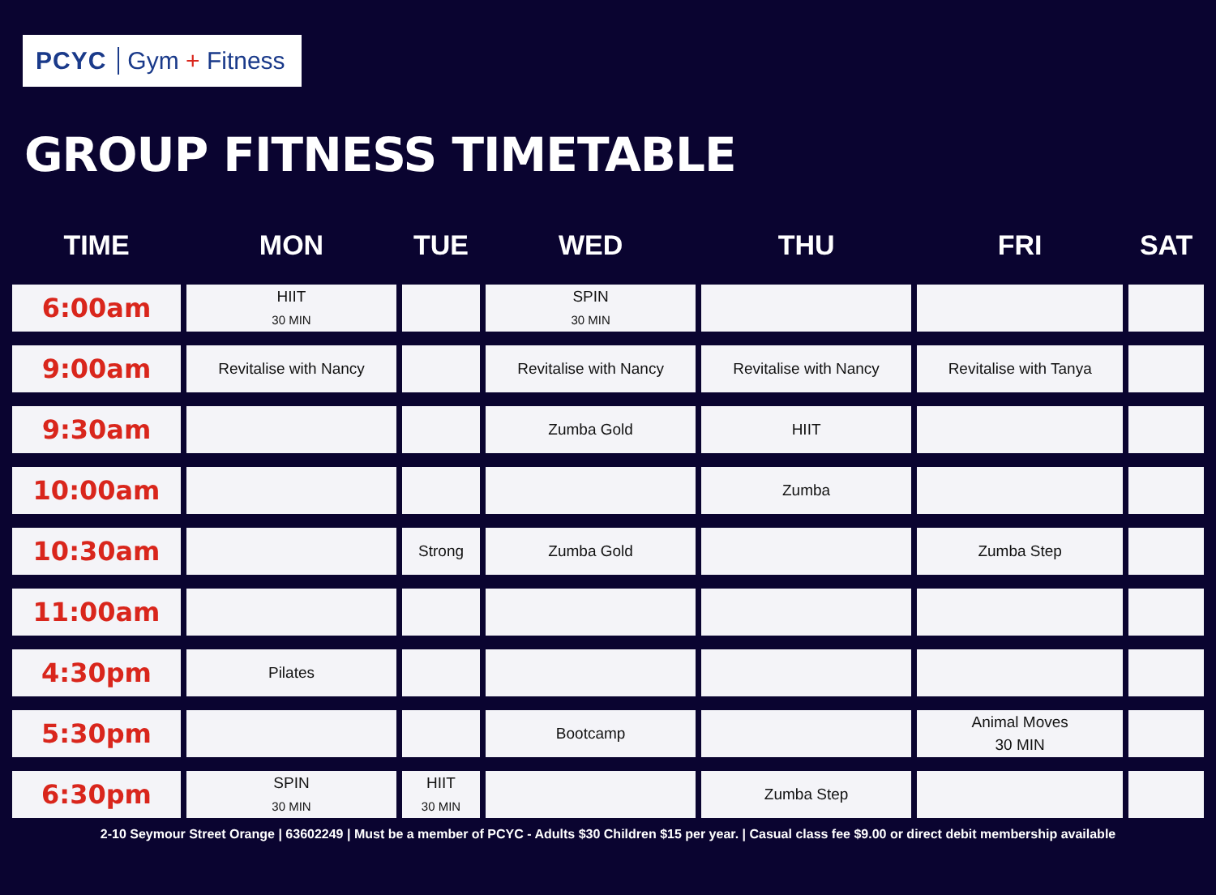PCYC Gym + Fitness
GROUP FITNESS TIMETABLE
| TIME | MON | TUE | WED | THU | FRI | SAT |
| --- | --- | --- | --- | --- | --- | --- |
| 6:00am | HIIT 30 MIN | | SPIN 30 MIN | | | |
| 9:00am | Revitalise with Nancy | | Revitalise with Nancy | Revitalise with Nancy | Revitalise with Tanya | |
| 9:30am | | | Zumba Gold | HIIT | | |
| 10:00am | | | | Zumba | | |
| 10:30am | | Strong | Zumba Gold | | Zumba Step | |
| 11:00am | | | | | | |
| 4:30pm | Pilates | | | | | |
| 5:30pm | | | Bootcamp | | Animal Moves 30 MIN | |
| 6:30pm | SPIN 30 MIN | HIIT 30 MIN | | Zumba Step | | |
2-10 Seymour Street Orange | 63602249 | Must be a member of PCYC - Adults $30 Children $15 per year. | Casual class fee $9.00 or direct debit membership available